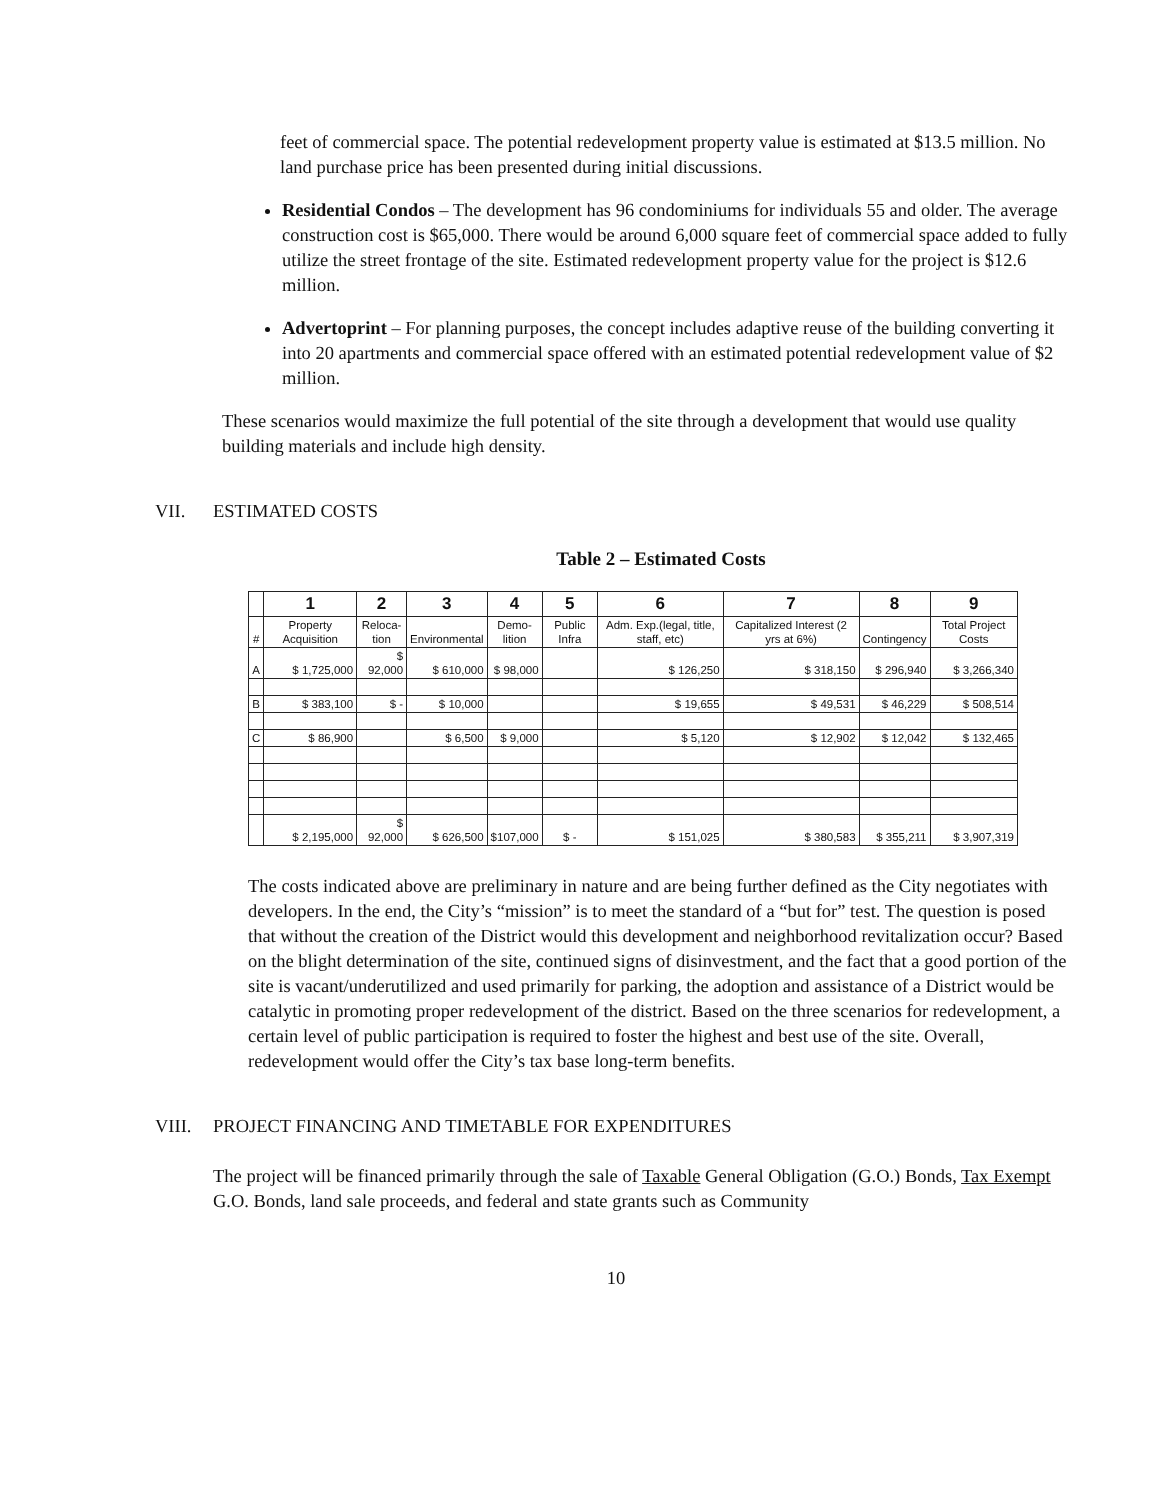feet of commercial space. The potential redevelopment property value is estimated at $13.5 million. No land purchase price has been presented during initial discussions.
Residential Condos – The development has 96 condominiums for individuals 55 and older. The average construction cost is $65,000. There would be around 6,000 square feet of commercial space added to fully utilize the street frontage of the site. Estimated redevelopment property value for the project is $12.6 million.
Advertoprint – For planning purposes, the concept includes adaptive reuse of the building converting it into 20 apartments and commercial space offered with an estimated potential redevelopment value of $2 million.
These scenarios would maximize the full potential of the site through a development that would use quality building materials and include high density.
VII. ESTIMATED COSTS
Table 2 – Estimated Costs
| | 1 | 2 | 3 | 4 | 5 | 6 | 7 | 8 | 9 |
| --- | --- | --- | --- | --- | --- | --- | --- | --- | --- |
| # | Property Acquisition | Reloca- tion | Environmental | Demo- lition | Public Infra | Adm. Exp.(legal, title, staff, etc) | Capitalized Interest (2 yrs at 6%) | Contingency | Total Project Costs |
| A | $ 1,725,000 | $ 92,000 | $ 610,000 | $ 98,000 | | $ 126,250 | $ 318,150 | $ 296,940 | $ 3,266,340 |
| B | $ 383,100 | $ - | $ 10,000 | | | $ 19,655 | $ 49,531 | $ 46,229 | $ 508,514 |
| C | $ 86,900 | | $ 6,500 | $ 9,000 | | $ 5,120 | $ 12,902 | $ 12,042 | $ 132,465 |
| | $ 2,195,000 | $ 92,000 | $ 626,500 | $107,000 | $ - | $ 151,025 | $ 380,583 | $ 355,211 | $ 3,907,319 |
The costs indicated above are preliminary in nature and are being further defined as the City negotiates with developers. In the end, the City’s “mission” is to meet the standard of a “but for” test. The question is posed that without the creation of the District would this development and neighborhood revitalization occur? Based on the blight determination of the site, continued signs of disinvestment, and the fact that a good portion of the site is vacant/underutilized and used primarily for parking, the adoption and assistance of a District would be catalytic in promoting proper redevelopment of the district. Based on the three scenarios for redevelopment, a certain level of public participation is required to foster the highest and best use of the site. Overall, redevelopment would offer the City’s tax base long-term benefits.
VIII. PROJECT FINANCING AND TIMETABLE FOR EXPENDITURES
The project will be financed primarily through the sale of Taxable General Obligation (G.O.) Bonds, Tax Exempt G.O. Bonds, land sale proceeds, and federal and state grants such as Community
10